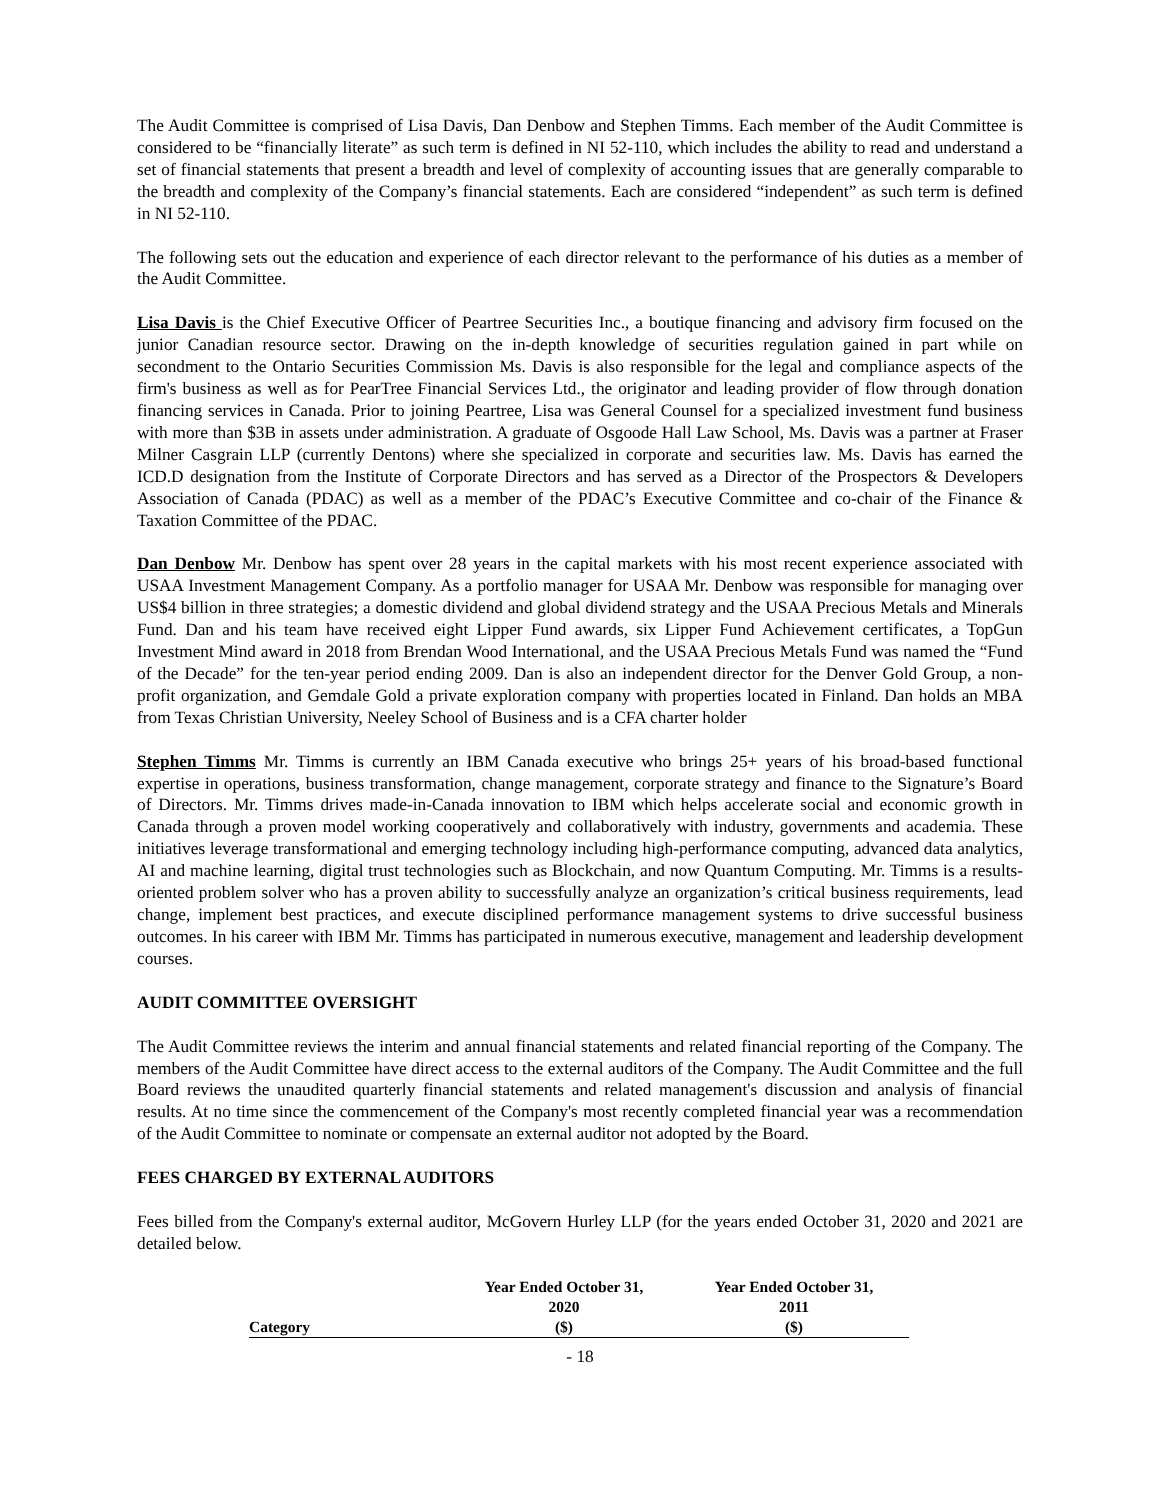The Audit Committee is comprised of Lisa Davis, Dan Denbow and Stephen Timms. Each member of the Audit Committee is considered to be “financially literate” as such term is defined in NI 52-110, which includes the ability to read and understand a set of financial statements that present a breadth and level of complexity of accounting issues that are generally comparable to the breadth and complexity of the Company’s financial statements. Each are considered “independent” as such term is defined in NI 52-110.
The following sets out the education and experience of each director relevant to the performance of his duties as a member of the Audit Committee.
Lisa Davis is the Chief Executive Officer of Peartree Securities Inc., a boutique financing and advisory firm focused on the junior Canadian resource sector. Drawing on the in-depth knowledge of securities regulation gained in part while on secondment to the Ontario Securities Commission Ms. Davis is also responsible for the legal and compliance aspects of the firm's business as well as for PearTree Financial Services Ltd., the originator and leading provider of flow through donation financing services in Canada. Prior to joining Peartree, Lisa was General Counsel for a specialized investment fund business with more than $3B in assets under administration. A graduate of Osgoode Hall Law School, Ms. Davis was a partner at Fraser Milner Casgrain LLP (currently Dentons) where she specialized in corporate and securities law. Ms. Davis has earned the ICD.D designation from the Institute of Corporate Directors and has served as a Director of the Prospectors & Developers Association of Canada (PDAC) as well as a member of the PDAC’s Executive Committee and co-chair of the Finance & Taxation Committee of the PDAC.
Dan Denbow Mr. Denbow has spent over 28 years in the capital markets with his most recent experience associated with USAA Investment Management Company. As a portfolio manager for USAA Mr. Denbow was responsible for managing over US$4 billion in three strategies; a domestic dividend and global dividend strategy and the USAA Precious Metals and Minerals Fund. Dan and his team have received eight Lipper Fund awards, six Lipper Fund Achievement certificates, a TopGun Investment Mind award in 2018 from Brendan Wood International, and the USAA Precious Metals Fund was named the “Fund of the Decade” for the ten-year period ending 2009. Dan is also an independent director for the Denver Gold Group, a non-profit organization, and Gemdale Gold a private exploration company with properties located in Finland. Dan holds an MBA from Texas Christian University, Neeley School of Business and is a CFA charter holder
Stephen Timms Mr. Timms is currently an IBM Canada executive who brings 25+ years of his broad-based functional expertise in operations, business transformation, change management, corporate strategy and finance to the Signature’s Board of Directors. Mr. Timms drives made-in-Canada innovation to IBM which helps accelerate social and economic growth in Canada through a proven model working cooperatively and collaboratively with industry, governments and academia. These initiatives leverage transformational and emerging technology including high-performance computing, advanced data analytics, AI and machine learning, digital trust technologies such as Blockchain, and now Quantum Computing. Mr. Timms is a results-oriented problem solver who has a proven ability to successfully analyze an organization’s critical business requirements, lead change, implement best practices, and execute disciplined performance management systems to drive successful business outcomes. In his career with IBM Mr. Timms has participated in numerous executive, management and leadership development courses.
AUDIT COMMITTEE OVERSIGHT
The Audit Committee reviews the interim and annual financial statements and related financial reporting of the Company. The members of the Audit Committee have direct access to the external auditors of the Company. The Audit Committee and the full Board reviews the unaudited quarterly financial statements and related management's discussion and analysis of financial results. At no time since the commencement of the Company's most recently completed financial year was a recommendation of the Audit Committee to nominate or compensate an external auditor not adopted by the Board.
FEES CHARGED BY EXTERNAL AUDITORS
Fees billed from the Company's external auditor, McGovern Hurley LLP (for the years ended October 31, 2020 and 2021 are detailed below.
| Category | Year Ended October 31, 2020 ($) | Year Ended October 31, 2011 ($) |
| --- | --- | --- |
- 18